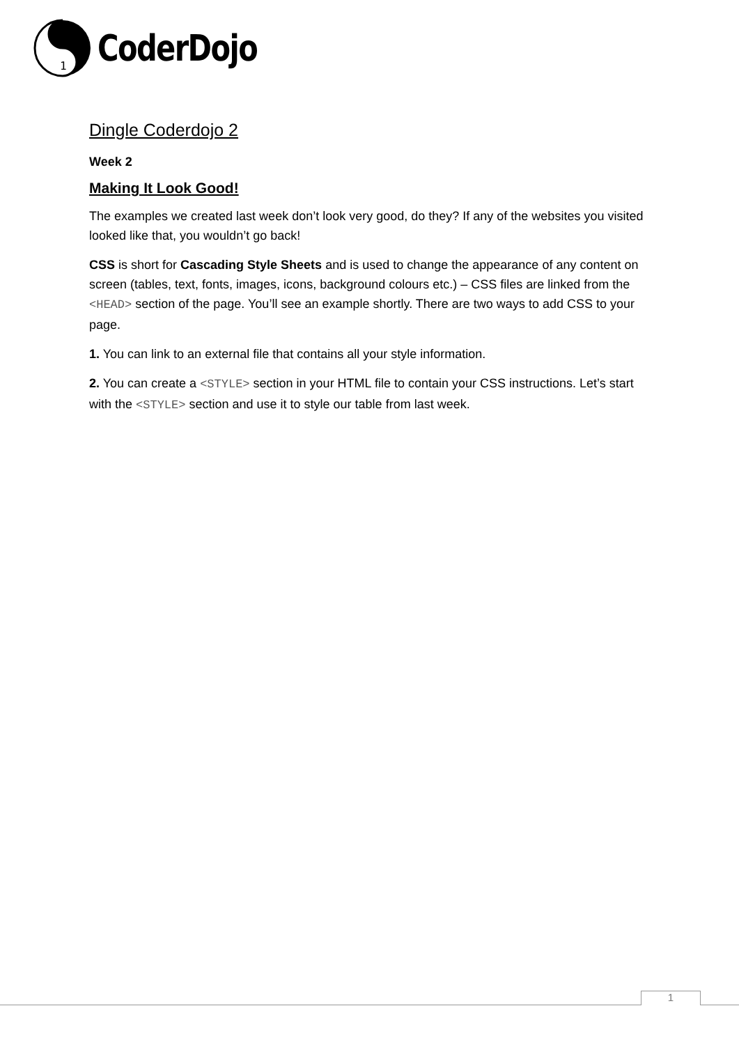1
CoderDojo
Dingle Coderdojo 2
Week 2
Making It Look Good!
The examples we created last week don’t look very good, do they? If any of the websites you visited looked like that, you wouldn’t go back!
CSS is short for Cascading Style Sheets and is used to change the appearance of any content on screen (tables, text, fonts, images, icons, background colours etc.) – CSS files are linked from the <HEAD> section of the page. You’ll see an example shortly. There are two ways to add CSS to your page.
1. You can link to an external file that contains all your style information.
2. You can create a <STYLE> section in your HTML file to contain your CSS instructions. Let’s start with the <STYLE> section and use it to style our table from last week.
1